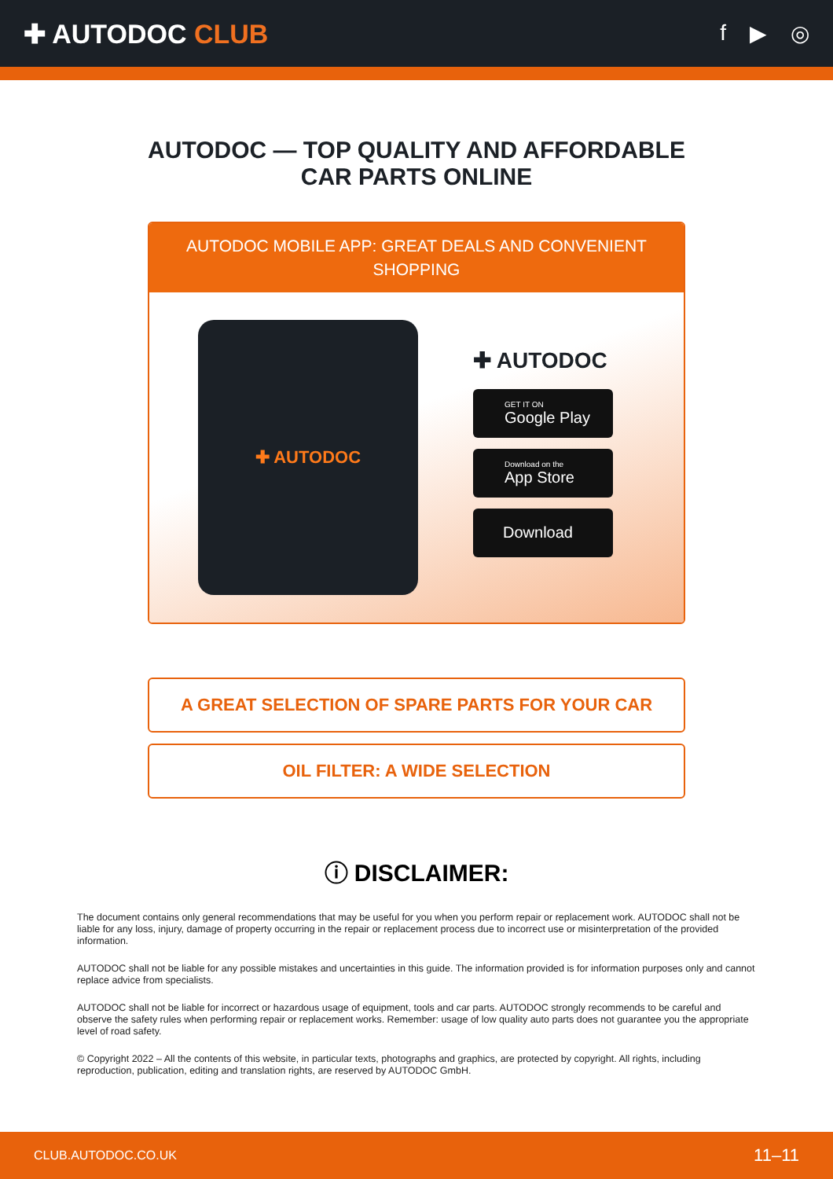✚ AUTODOC CLUB
f ▶ ◎
AUTODOC — TOP QUALITY AND AFFORDABLE CAR PARTS ONLINE
AUTODOC MOBILE APP: GREAT DEALS AND CONVENIENT SHOPPING
✚ AUTODOC
✚ AUTODOC
GET IT ON
Google Play
Download on the
App Store
Download
A GREAT SELECTION OF SPARE PARTS FOR YOUR CAR
OIL FILTER: A WIDE SELECTION
ⓘ DISCLAIMER:
The document contains only general recommendations that may be useful for you when you perform repair or replacement work. AUTODOC shall not be liable for any loss, injury, damage of property occurring in the repair or replacement process due to incorrect use or misinterpretation of the provided information.
AUTODOC shall not be liable for any possible mistakes and uncertainties in this guide. The information provided is for information purposes only and cannot replace advice from specialists.
AUTODOC shall not be liable for incorrect or hazardous usage of equipment, tools and car parts. AUTODOC strongly recommends to be careful and observe the safety rules when performing repair or replacement works. Remember: usage of low quality auto parts does not guarantee you the appropriate level of road safety.
© Copyright 2022 – All the contents of this website, in particular texts, photographs and graphics, are protected by copyright. All rights, including reproduction, publication, editing and translation rights, are reserved by AUTODOC GmbH.
CLUB.AUTODOC.CO.UK 11–11